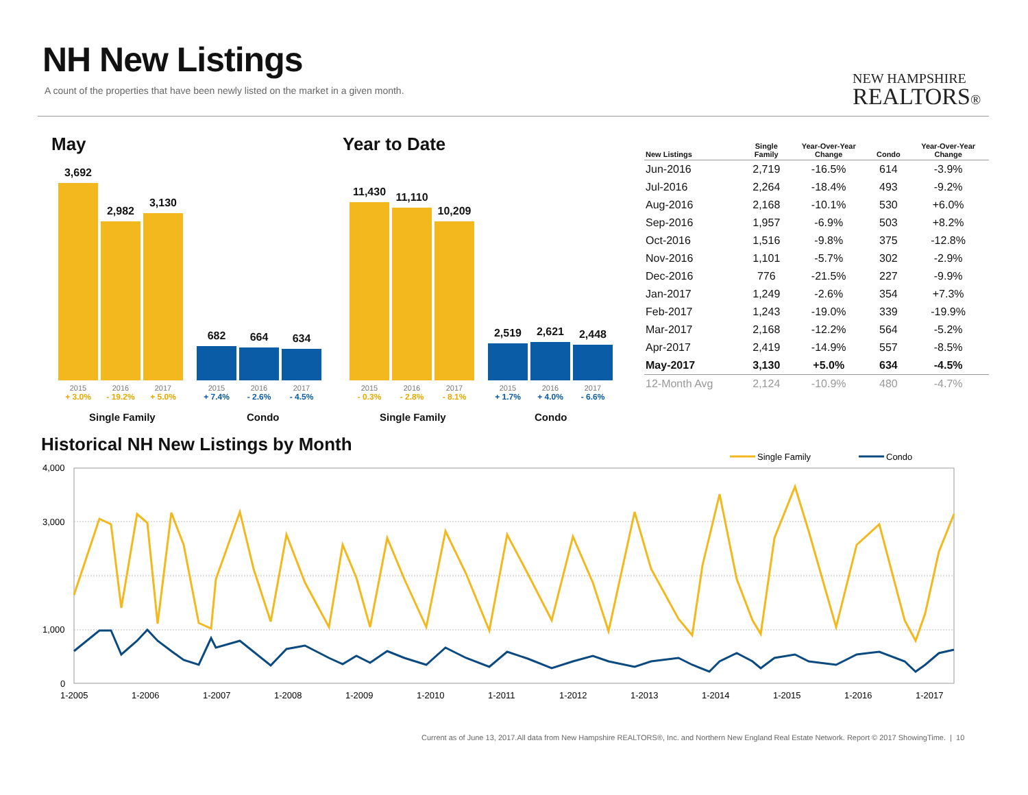NH New Listings
A count of the properties that have been newly listed on the market in a given month.
NEW HAMPSHIRE
REALTORS®
May
3,692
2,982
3,130
682
664
634
2015
+ 3.0% 2016
- 19.2% 2017
+ 5.0% 2015
+ 7.4% 2016
- 2.6% 2017
- 4.5%
Single Family Condo
Year to Date
11,430
11,110
10,209
2,519
2,621
2,448
2015
- 0.3% 2016
- 2.8% 2017
- 8.1% 2015
+ 1.7% 2016
+ 4.0% 2017
- 6.6%
Single Family Condo
| New Listings | Single Family | Year-Over-Year Change | Condo | Year-Over-Year Change |
| --- | --- | --- | --- | --- |
| Jun-2016 | 2,719 | -16.5% | 614 | -3.9% |
| Jul-2016 | 2,264 | -18.4% | 493 | -9.2% |
| Aug-2016 | 2,168 | -10.1% | 530 | +6.0% |
| Sep-2016 | 1,957 | -6.9% | 503 | +8.2% |
| Oct-2016 | 1,516 | -9.8% | 375 | -12.8% |
| Nov-2016 | 1,101 | -5.7% | 302 | -2.9% |
| Dec-2016 | 776 | -21.5% | 227 | -9.9% |
| Jan-2017 | 1,249 | -2.6% | 354 | +7.3% |
| Feb-2017 | 1,243 | -19.0% | 339 | -19.9% |
| Mar-2017 | 2,168 | -12.2% | 564 | -5.2% |
| Apr-2017 | 2,419 | -14.9% | 557 | -8.5% |
| May-2017 | 3,130 | +5.0% | 634 | -4.5% |
| 12-Month Avg | 2,124 | -10.9% | 480 | -4.7% |
Historical NH New Listings by Month
Single Family
Condo
4,000
3,000
1,000
0
1-2005
1-2006
1-2007
1-2008
1-2009
1-2010
1-2011
1-2012
1-2013
1-2014
1-2015
1-2016
1-2017
Current as of June 13, 2017.All data from New Hampshire REALTORS®, Inc. and Northern New England Real Estate Network. Report © 2017 ShowingTime. | 10